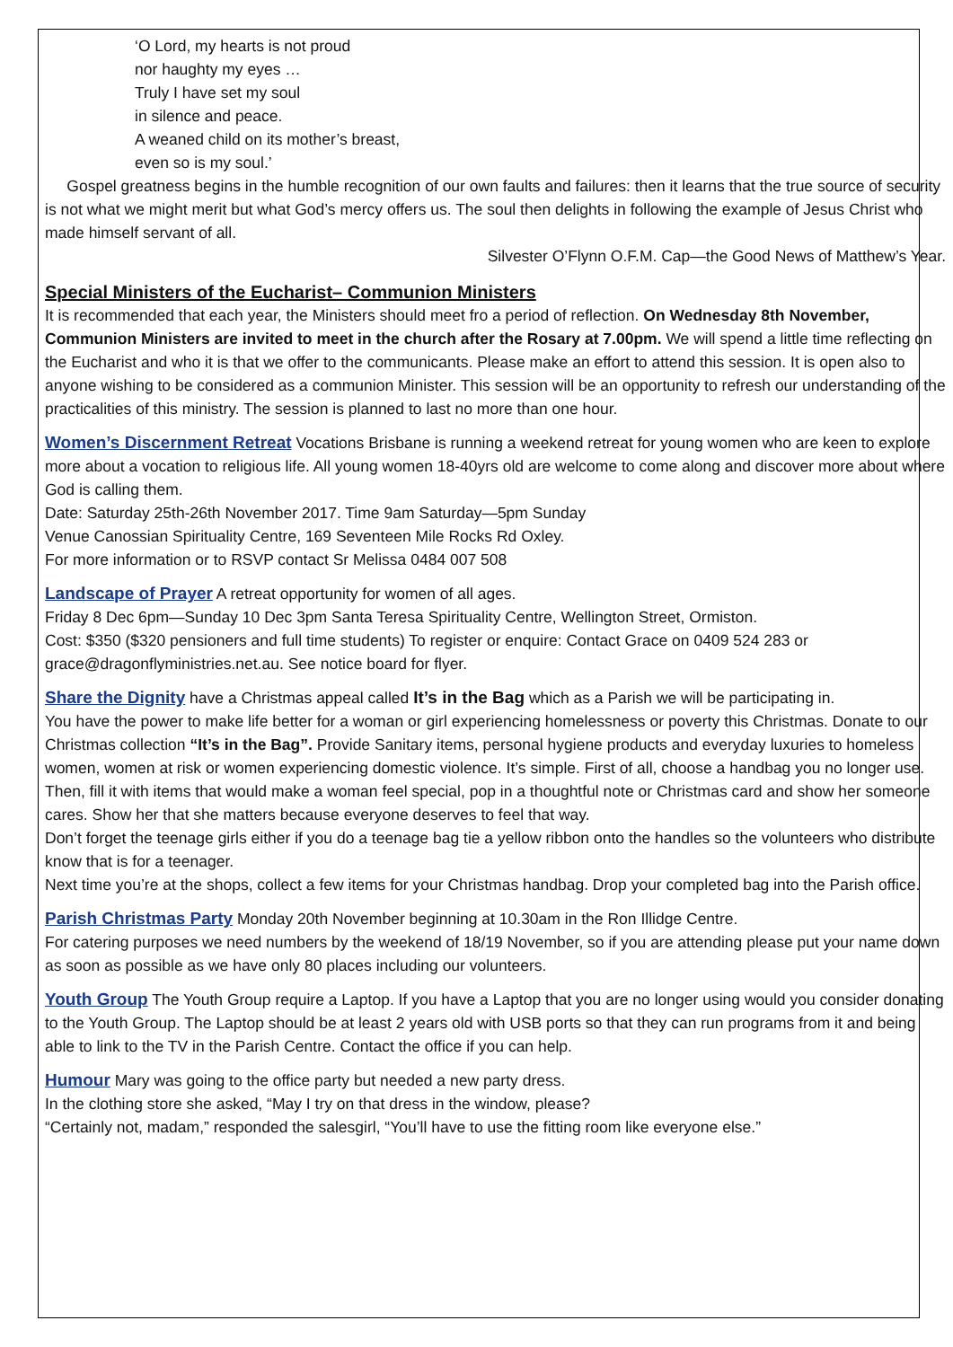‘O Lord, my hearts is not proud
nor haughty my eyes …
Truly I have set my soul
in silence and peace.
A weaned child on its mother’s breast,
even so is my soul.’
Gospel greatness begins in the humble recognition of our own faults and failures: then it learns that the true source of security is not what we might merit but what God’s mercy offers us. The soul then delights in following the example of Jesus Christ who made himself servant of all.
Silvester O’Flynn O.F.M. Cap—the Good News of Matthew’s Year.
Special Ministers of the Eucharist– Communion Ministers
It is recommended that each year, the Ministers should meet fro a period of reflection. On Wednesday 8th November, Communion Ministers are invited to meet in the church after the Rosary at 7.00pm. We will spend a little time reflecting on the Eucharist and who it is that we offer to the communicants. Please make an effort to attend this session. It is open also to anyone wishing to be considered as a communion Minister. This session will be an opportunity to refresh our understanding of the practicalities of this ministry. The session is planned to last no more than one hour.
Women’s Discernment Retreat Vocations Brisbane is running a weekend retreat for young women who are keen to explore more about a vocation to religious life. All young women 18-40yrs old are welcome to come along and discover more about where God is calling them.
Date: Saturday 25th-26th November 2017. Time 9am Saturday—5pm Sunday
Venue Canossian Spirituality Centre, 169 Seventeen Mile Rocks Rd Oxley.
For more information or to RSVP contact Sr Melissa 0484 007 508
Landscape of Prayer A retreat opportunity for women of all ages.
Friday 8 Dec 6pm—Sunday 10 Dec 3pm Santa Teresa Spirituality Centre, Wellington Street, Ormiston.
Cost: $350 ($320 pensioners and full time students) To register or enquire: Contact Grace on 0409 524 283 or grace@dragonflyministries.net.au. See notice board for flyer.
Share the Dignity have a Christmas appeal called It’s in the Bag which as a Parish we will be participating in.
You have the power to make life better for a woman or girl experiencing homelessness or poverty this Christmas. Donate to our Christmas collection “It’s in the Bag”. Provide Sanitary items, personal hygiene products and everyday luxuries to homeless women, women at risk or women experiencing domestic violence. It’s simple. First of all, choose a handbag you no longer use. Then, fill it with items that would make a woman feel special, pop in a thoughtful note or Christmas card and show her someone cares. Show her that she matters because everyone deserves to feel that way.
Don’t forget the teenage girls either if you do a teenage bag tie a yellow ribbon onto the handles so the volunteers who distribute know that is for a teenager.
Next time you’re at the shops, collect a few items for your Christmas handbag. Drop your completed bag into the Parish office.
Parish Christmas Party Monday 20th November beginning at 10.30am in the Ron Illidge Centre.
For catering purposes we need numbers by the weekend of 18/19 November, so if you are attending please put your name down as soon as possible as we have only 80 places including our volunteers.
Youth Group The Youth Group require a Laptop. If you have a Laptop that you are no longer using would you consider donating to the Youth Group. The Laptop should be at least 2 years old with USB ports so that they can run programs from it and being able to link to the TV in the Parish Centre. Contact the office if you can help.
Humour Mary was going to the office party but needed a new party dress.
In the clothing store she asked, “May I try on that dress in the window, please?
“Certainly not, madam,” responded the salesgirl, “You’ll have to use the fitting room like everyone else.”